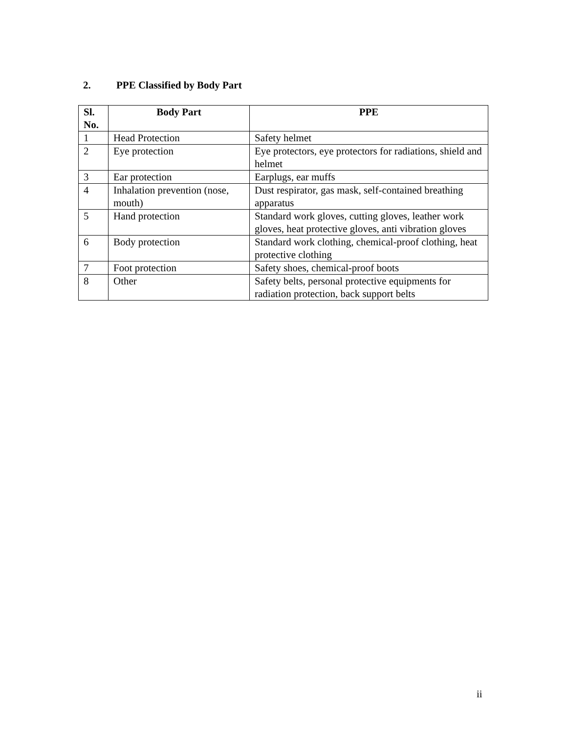2. PPE Classified by Body Part
| Sl. No. | Body Part | PPE |
| --- | --- | --- |
| 1 | Head Protection | Safety helmet |
| 2 | Eye protection | Eye protectors, eye protectors for radiations, shield and helmet |
| 3 | Ear protection | Earplugs, ear muffs |
| 4 | Inhalation prevention (nose, mouth) | Dust respirator, gas mask, self-contained breathing apparatus |
| 5 | Hand protection | Standard work gloves, cutting gloves, leather work gloves, heat protective gloves, anti vibration gloves |
| 6 | Body protection | Standard work clothing, chemical-proof clothing, heat protective clothing |
| 7 | Foot protection | Safety shoes, chemical-proof boots |
| 8 | Other | Safety belts, personal protective equipments for radiation protection, back support belts |
ii